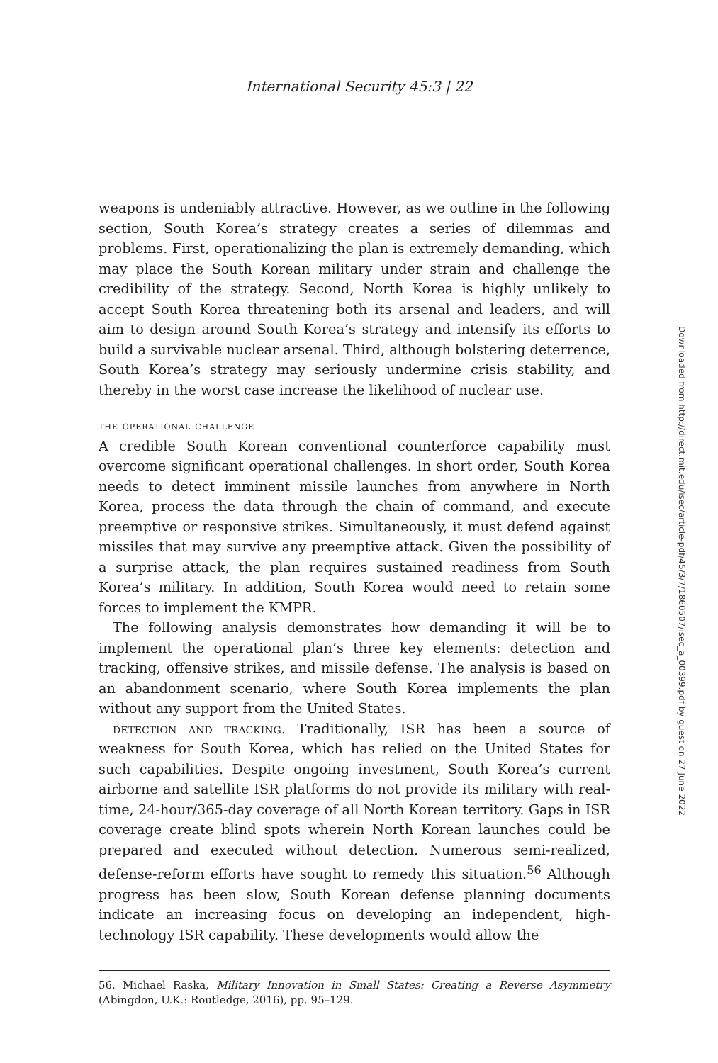International Security 45:3 | 22
weapons is undeniably attractive. However, as we outline in the following section, South Korea’s strategy creates a series of dilemmas and problems. First, operationalizing the plan is extremely demanding, which may place the South Korean military under strain and challenge the credibility of the strategy. Second, North Korea is highly unlikely to accept South Korea threatening both its arsenal and leaders, and will aim to design around South Korea’s strategy and intensify its efforts to build a survivable nuclear arsenal. Third, although bolstering deterrence, South Korea’s strategy may seriously undermine crisis stability, and thereby in the worst case increase the likelihood of nuclear use.
the operational challenge
A credible South Korean conventional counterforce capability must overcome significant operational challenges. In short order, South Korea needs to detect imminent missile launches from anywhere in North Korea, process the data through the chain of command, and execute preemptive or responsive strikes. Simultaneously, it must defend against missiles that may survive any preemptive attack. Given the possibility of a surprise attack, the plan requires sustained readiness from South Korea’s military. In addition, South Korea would need to retain some forces to implement the KMPR.
The following analysis demonstrates how demanding it will be to implement the operational plan’s three key elements: detection and tracking, offensive strikes, and missile defense. The analysis is based on an abandonment scenario, where South Korea implements the plan without any support from the United States.
detection and tracking. Traditionally, ISR has been a source of weakness for South Korea, which has relied on the United States for such capabilities. Despite ongoing investment, South Korea’s current airborne and satellite ISR platforms do not provide its military with real-time, 24-hour/365-day coverage of all North Korean territory. Gaps in ISR coverage create blind spots wherein North Korean launches could be prepared and executed without detection. Numerous semi-realized, defense-reform efforts have sought to remedy this situation.<sup>56</sup> Although progress has been slow, South Korean defense planning documents indicate an increasing focus on developing an independent, high-technology ISR capability. These developments would allow the
56. Michael Raska, Military Innovation in Small States: Creating a Reverse Asymmetry (Abingdon, U.K.: Routledge, 2016), pp. 95–129.
Downloaded from http://direct.mit.edu/isec/article-pdf/45/3/7/1860507/isec_a_00399.pdf by guest on 27 June 2022